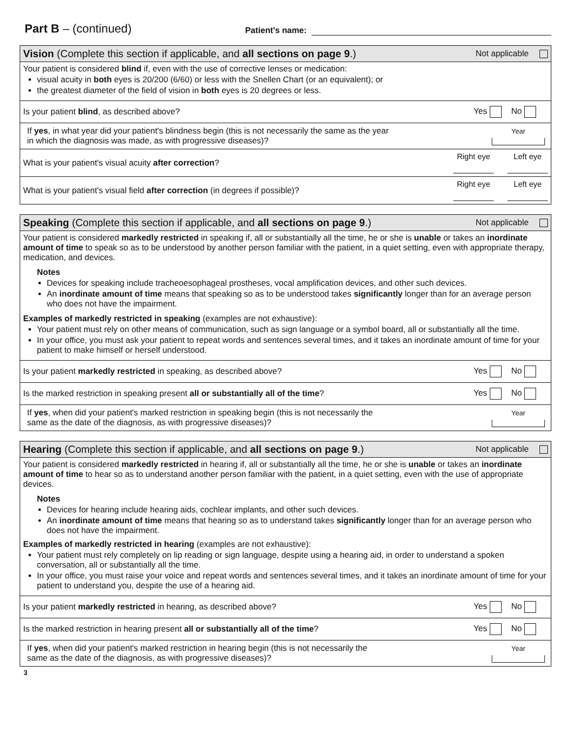Part B – (continued)
Patient's name:
Vision (Complete this section if applicable, and all sections on page 9.)
Not applicable
Your patient is considered blind if, even with the use of corrective lenses or medication:
visual acuity in both eyes is 20/200 (6/60) or less with the Snellen Chart (or an equivalent); or
the greatest diameter of the field of vision in both eyes is 20 degrees or less.
Is your patient blind, as described above?
Yes No
If yes, in what year did your patient's blindness begin (this is not necessarily the same as the year
in which the diagnosis was made, as with progressive diseases)?
Year
What is your patient's visual acuity after correction?
Right eye
Left eye
What is your patient's visual field after correction (in degrees if possible)?
Right eye
Left eye
Speaking (Complete this section if applicable, and all sections on page 9.)
Not applicable
Your patient is considered markedly restricted in speaking if, all or substantially all the time, he or she is unable or takes an inordinate amount of time to speak so as to be understood by another person familiar with the patient, in a quiet setting, even with appropriate therapy, medication, and devices.
Notes
Devices for speaking include tracheoesophageal prostheses, vocal amplification devices, and other such devices.
An inordinate amount of time means that speaking so as to be understood takes significantly longer than for an average person who does not have the impairment.
Examples of markedly restricted in speaking (examples are not exhaustive):
Your patient must rely on other means of communication, such as sign language or a symbol board, all or substantially all the time.
In your office, you must ask your patient to repeat words and sentences several times, and it takes an inordinate amount of time for your patient to make himself or herself understood.
Is your patient markedly restricted in speaking, as described above?
Yes No
Is the marked restriction in speaking present all or substantially all of the time?
Yes No
If yes, when did your patient's marked restriction in speaking begin (this is not necessarily the
same as the date of the diagnosis, as with progressive diseases)?
Year
Hearing (Complete this section if applicable, and all sections on page 9.)
Not applicable
Your patient is considered markedly restricted in hearing if, all or substantially all the time, he or she is unable or takes an inordinate amount of time to hear so as to understand another person familiar with the patient, in a quiet setting, even with the use of appropriate devices.
Notes
Devices for hearing include hearing aids, cochlear implants, and other such devices.
An inordinate amount of time means that hearing so as to understand takes significantly longer than for an average person who does not have the impairment.
Examples of markedly restricted in hearing (examples are not exhaustive):
Your patient must rely completely on lip reading or sign language, despite using a hearing aid, in order to understand a spoken conversation, all or substantially all the time.
In your office, you must raise your voice and repeat words and sentences several times, and it takes an inordinate amount of time for your patient to understand you, despite the use of a hearing aid.
Is your patient markedly restricted in hearing, as described above?
Yes No
Is the marked restriction in hearing present all or substantially all of the time?
Yes No
If yes, when did your patient's marked restriction in hearing begin (this is not necessarily the
same as the date of the diagnosis, as with progressive diseases)?
Year
3